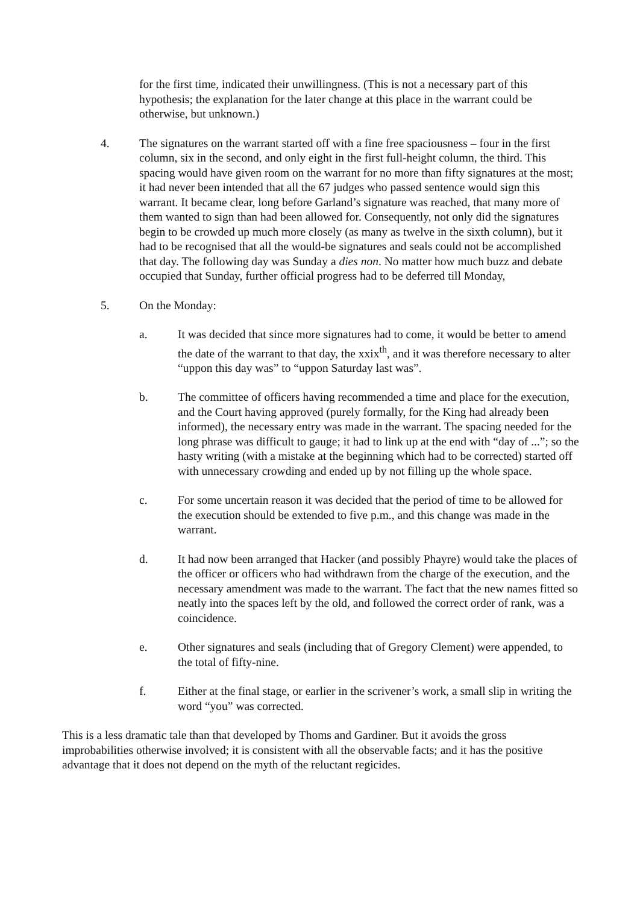for the first time, indicated their unwillingness. (This is not a necessary part of this hypothesis; the explanation for the later change at this place in the warrant could be otherwise, but unknown.)
4. The signatures on the warrant started off with a fine free spaciousness – four in the first column, six in the second, and only eight in the first full-height column, the third. This spacing would have given room on the warrant for no more than fifty signatures at the most; it had never been intended that all the 67 judges who passed sentence would sign this warrant. It became clear, long before Garland’s signature was reached, that many more of them wanted to sign than had been allowed for. Consequently, not only did the signatures begin to be crowded up much more closely (as many as twelve in the sixth column), but it had to be recognised that all the would-be signatures and seals could not be accomplished that day. The following day was Sunday a dies non. No matter how much buzz and debate occupied that Sunday, further official progress had to be deferred till Monday,
5. On the Monday:
a. It was decided that since more signatures had to come, it would be better to amend the date of the warrant to that day, the xxix<sup>th</sup>, and it was therefore necessary to alter “uppon this day was” to “uppon Saturday last was”.
b. The committee of officers having recommended a time and place for the execution, and the Court having approved (purely formally, for the King had already been informed), the necessary entry was made in the warrant. The spacing needed for the long phrase was difficult to gauge; it had to link up at the end with “day of ...”; so the hasty writing (with a mistake at the beginning which had to be corrected) started off with unnecessary crowding and ended up by not filling up the whole space.
c. For some uncertain reason it was decided that the period of time to be allowed for the execution should be extended to five p.m., and this change was made in the warrant.
d. It had now been arranged that Hacker (and possibly Phayre) would take the places of the officer or officers who had withdrawn from the charge of the execution, and the necessary amendment was made to the warrant. The fact that the new names fitted so neatly into the spaces left by the old, and followed the correct order of rank, was a coincidence.
e. Other signatures and seals (including that of Gregory Clement) were appended, to the total of fifty-nine.
f. Either at the final stage, or earlier in the scrivener’s work, a small slip in writing the word “you” was corrected.
This is a less dramatic tale than that developed by Thoms and Gardiner. But it avoids the gross improbabilities otherwise involved; it is consistent with all the observable facts; and it has the positive advantage that it does not depend on the myth of the reluctant regicides.